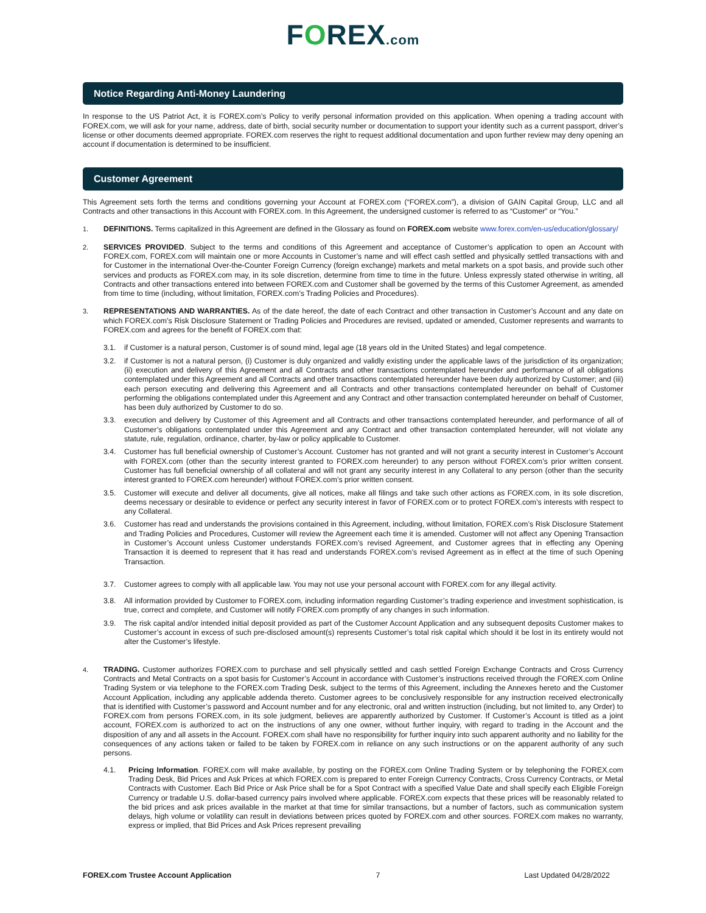FOREX.com
Notice Regarding Anti-Money Laundering
In response to the US Patriot Act, it is FOREX.com’s Policy to verify personal information provided on this application. When opening a trading account with FOREX.com, we will ask for your name, address, date of birth, social security number or documentation to support your identity such as a current passport, driver’s license or other documents deemed appropriate. FOREX.com reserves the right to request additional documentation and upon further review may deny opening an account if documentation is determined to be insufficient.
Customer Agreement
This Agreement sets forth the terms and conditions governing your Account at FOREX.com (“FOREX.com”), a division of GAIN Capital Group, LLC and all Contracts and other transactions in this Account with FOREX.com. In this Agreement, the undersigned customer is referred to as “Customer” or “You.”
1. DEFINITIONS. Terms capitalized in this Agreement are defined in the Glossary as found on FOREX.com website www.forex.com/en-us/education/glossary/
2. SERVICES PROVIDED. Subject to the terms and conditions of this Agreement and acceptance of Customer’s application to open an Account with FOREX.com, FOREX.com will maintain one or more Accounts in Customer’s name and will effect cash settled and physically settled transactions with and for Customer in the international Over-the-Counter Foreign Currency (foreign exchange) markets and metal markets on a spot basis, and provide such other services and products as FOREX.com may, in its sole discretion, determine from time to time in the future. Unless expressly stated otherwise in writing, all Contracts and other transactions entered into between FOREX.com and Customer shall be governed by the terms of this Customer Agreement, as amended from time to time (including, without limitation, FOREX.com’s Trading Policies and Procedures).
3. REPRESENTATIONS AND WARRANTIES. As of the date hereof, the date of each Contract and other transaction in Customer’s Account and any date on which FOREX.com’s Risk Disclosure Statement or Trading Policies and Procedures are revised, updated or amended, Customer represents and warrants to FOREX.com and agrees for the benefit of FOREX.com that:
3.1. if Customer is a natural person, Customer is of sound mind, legal age (18 years old in the United States) and legal competence.
3.2. if Customer is not a natural person, (i) Customer is duly organized and validly existing under the applicable laws of the jurisdiction of its organization; (ii) execution and delivery of this Agreement and all Contracts and other transactions contemplated hereunder and performance of all obligations contemplated under this Agreement and all Contracts and other transactions contemplated hereunder have been duly authorized by Customer; and (iii) each person executing and delivering this Agreement and all Contracts and other transactions contemplated hereunder on behalf of Customer performing the obligations contemplated under this Agreement and any Contract and other transaction contemplated hereunder on behalf of Customer, has been duly authorized by Customer to do so.
3.3. execution and delivery by Customer of this Agreement and all Contracts and other transactions contemplated hereunder, and performance of all of Customer’s obligations contemplated under this Agreement and any Contract and other transaction contemplated hereunder, will not violate any statute, rule, regulation, ordinance, charter, by-law or policy applicable to Customer.
3.4. Customer has full beneficial ownership of Customer’s Account. Customer has not granted and will not grant a security interest in Customer’s Account with FOREX.com (other than the security interest granted to FOREX.com hereunder) to any person without FOREX.com’s prior written consent. Customer has full beneficial ownership of all collateral and will not grant any security interest in any Collateral to any person (other than the security interest granted to FOREX.com hereunder) without FOREX.com’s prior written consent.
3.5. Customer will execute and deliver all documents, give all notices, make all filings and take such other actions as FOREX.com, in its sole discretion, deems necessary or desirable to evidence or perfect any security interest in favor of FOREX.com or to protect FOREX.com’s interests with respect to any Collateral.
3.6. Customer has read and understands the provisions contained in this Agreement, including, without limitation, FOREX.com’s Risk Disclosure Statement and Trading Policies and Procedures, Customer will review the Agreement each time it is amended. Customer will not affect any Opening Transaction in Customer’s Account unless Customer understands FOREX.com’s revised Agreement, and Customer agrees that in effecting any Opening Transaction it is deemed to represent that it has read and understands FOREX.com’s revised Agreement as in effect at the time of such Opening Transaction.
3.7. Customer agrees to comply with all applicable law. You may not use your personal account with FOREX.com for any illegal activity.
3.8. All information provided by Customer to FOREX.com, including information regarding Customer’s trading experience and investment sophistication, is true, correct and complete, and Customer will notify FOREX.com promptly of any changes in such information.
3.9. The risk capital and/or intended initial deposit provided as part of the Customer Account Application and any subsequent deposits Customer makes to Customer’s account in excess of such pre-disclosed amount(s) represents Customer’s total risk capital which should it be lost in its entirety would not alter the Customer’s lifestyle.
4. TRADING. Customer authorizes FOREX.com to purchase and sell physically settled and cash settled Foreign Exchange Contracts and Cross Currency Contracts and Metal Contracts on a spot basis for Customer’s Account in accordance with Customer’s instructions received through the FOREX.com Online Trading System or via telephone to the FOREX.com Trading Desk, subject to the terms of this Agreement, including the Annexes hereto and the Customer Account Application, including any applicable addenda thereto. Customer agrees to be conclusively responsible for any instruction received electronically that is identified with Customer’s password and Account number and for any electronic, oral and written instruction (including, but not limited to, any Order) to FOREX.com from persons FOREX.com, in its sole judgment, believes are apparently authorized by Customer. If Customer’s Account is titled as a joint account, FOREX.com is authorized to act on the instructions of any one owner, without further inquiry, with regard to trading in the Account and the disposition of any and all assets in the Account. FOREX.com shall have no responsibility for further inquiry into such apparent authority and no liability for the consequences of any actions taken or failed to be taken by FOREX.com in reliance on any such instructions or on the apparent authority of any such persons.
4.1. Pricing Information. FOREX.com will make available, by posting on the FOREX.com Online Trading System or by telephoning the FOREX.com Trading Desk, Bid Prices and Ask Prices at which FOREX.com is prepared to enter Foreign Currency Contracts, Cross Currency Contracts, or Metal Contracts with Customer. Each Bid Price or Ask Price shall be for a Spot Contract with a specified Value Date and shall specify each Eligible Foreign Currency or tradable U.S. dollar-based currency pairs involved where applicable. FOREX.com expects that these prices will be reasonably related to the bid prices and ask prices available in the market at that time for similar transactions, but a number of factors, such as communication system delays, high volume or volatility can result in deviations between prices quoted by FOREX.com and other sources. FOREX.com makes no warranty, express or implied, that Bid Prices and Ask Prices represent prevailing
FOREX.com Trustee Account Application 7 Last Updated 04/28/2022